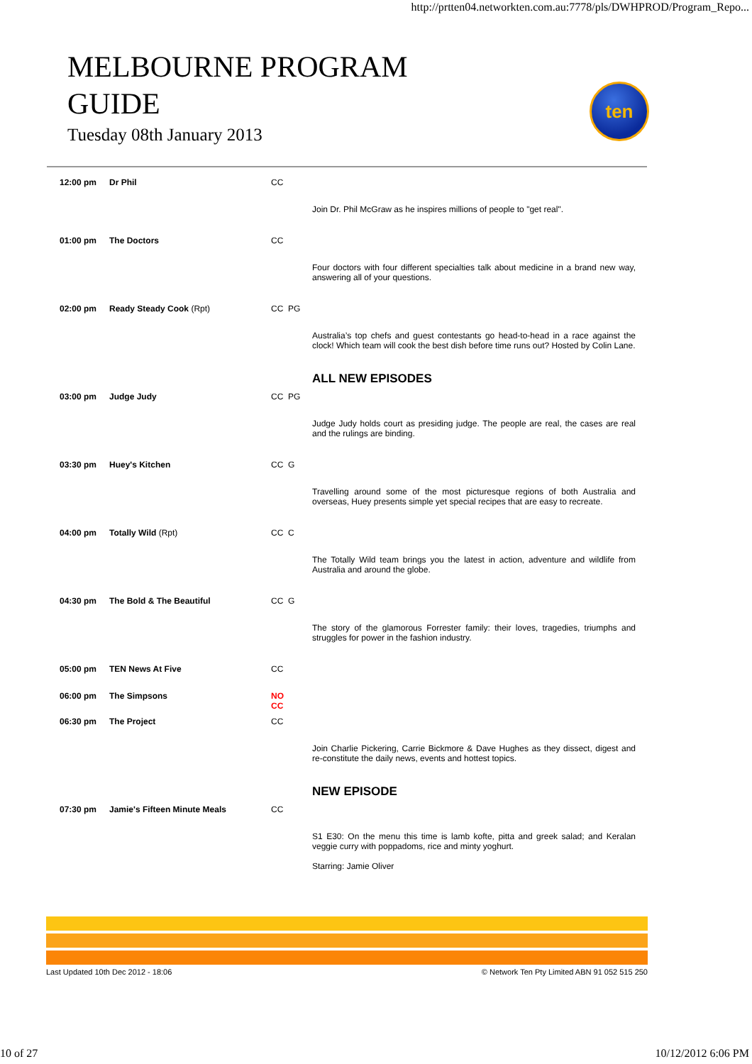http://prtten04.networkten.com.au:7778/pls/DWHPROD/Program_Repo...
MELBOURNE PROGRAM GUIDE
Tuesday 08th January 2013
ten
| 12:00 pm | Dr Phil | CC | |
| | | | Join Dr. Phil McGraw as he inspires millions of people to "get real". |
| 01:00 pm | The Doctors | CC | |
| | | | Four doctors with four different specialties talk about medicine in a brand new way, answering all of your questions. |
| 02:00 pm | Ready Steady Cook (Rpt) | CC PG | |
| | | | Australia’s top chefs and guest contestants go head-to-head in a race against the clock! Which team will cook the best dish before time runs out? Hosted by Colin Lane. |
| | | | ALL NEW EPISODES |
| 03:00 pm | Judge Judy | CC PG | |
| | | | Judge Judy holds court as presiding judge. The people are real, the cases are real and the rulings are binding. |
| 03:30 pm | Huey's Kitchen | CC G | |
| | | | Travelling around some of the most picturesque regions of both Australia and overseas, Huey presents simple yet special recipes that are easy to recreate. |
| 04:00 pm | Totally Wild (Rpt) | CC C | |
| | | | The Totally Wild team brings you the latest in action, adventure and wildlife from Australia and around the globe. |
| 04:30 pm | The Bold & The Beautiful | CC G | |
| | | | The story of the glamorous Forrester family: their loves, tragedies, triumphs and struggles for power in the fashion industry. |
| 05:00 pm | TEN News At Five | CC | |
| 06:00 pm | The Simpsons | NO CC | |
| 06:30 pm | The Project | CC | |
| | | | Join Charlie Pickering, Carrie Bickmore & Dave Hughes as they dissect, digest and re-constitute the daily news, events and hottest topics. |
| | | | NEW EPISODE |
| 07:30 pm | Jamie's Fifteen Minute Meals | CC | |
| | | | S1 E30: On the menu this time is lamb kofte, pitta and greek salad; and Keralan veggie curry with poppadoms, rice and minty yoghurt. Starring: Jamie Oliver |
Last Updated 10th Dec 2012 - 18:06 © Network Ten Pty Limited ABN 91 052 515 250
10 of 27 10/12/2012 6:06 PM